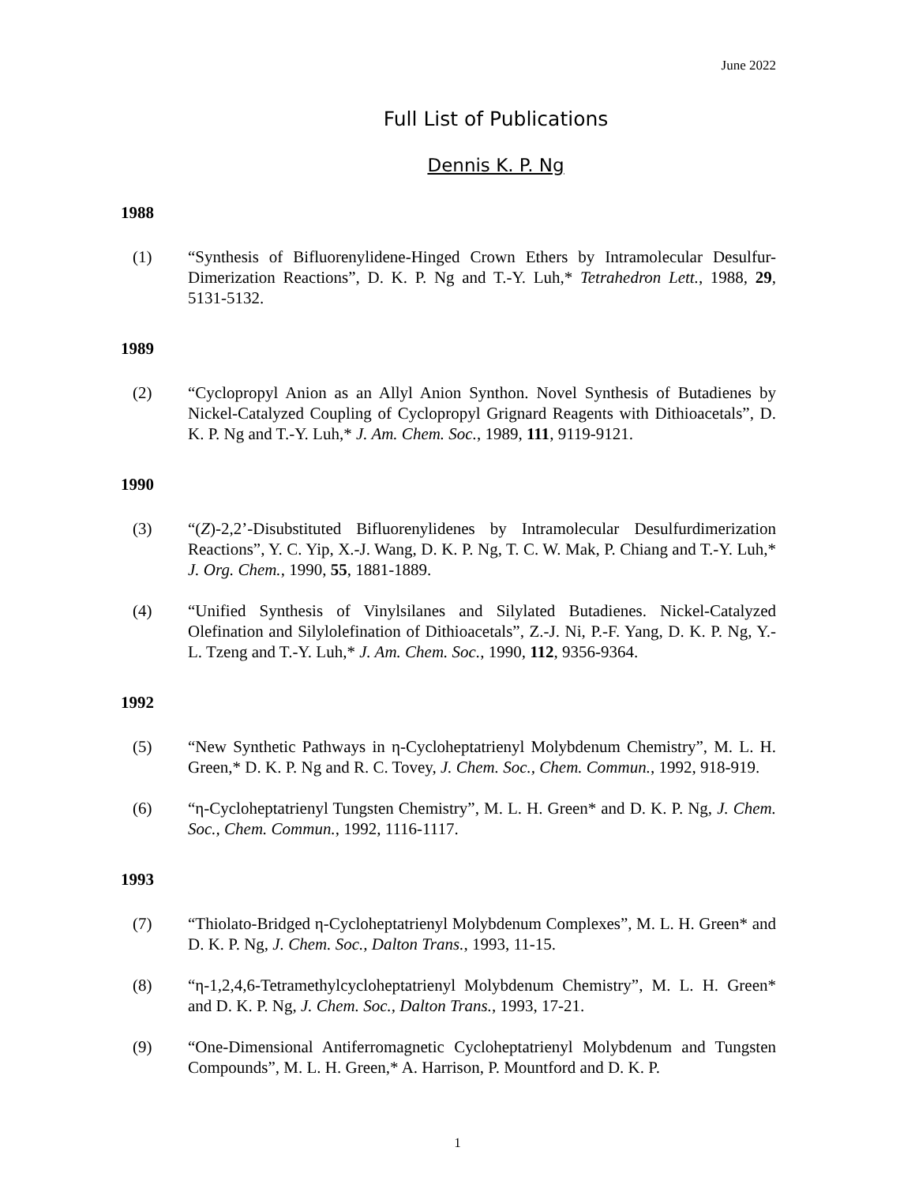June 2022
Full List of Publications
Dennis K. P. Ng
1988
(1) “Synthesis of Bifluorenylidene-Hinged Crown Ethers by Intramolecular Desulfur-Dimerization Reactions”, D. K. P. Ng and T.-Y. Luh,* Tetrahedron Lett., 1988, 29, 5131-5132.
1989
(2) “Cyclopropyl Anion as an Allyl Anion Synthon. Novel Synthesis of Butadienes by Nickel-Catalyzed Coupling of Cyclopropyl Grignard Reagents with Dithioacetals”, D. K. P. Ng and T.-Y. Luh,* J. Am. Chem. Soc., 1989, 111, 9119-9121.
1990
(3) “(Z)-2,2’-Disubstituted Bifluorenylidenes by Intramolecular Desulfurdimerization Reactions”, Y. C. Yip, X.-J. Wang, D. K. P. Ng, T. C. W. Mak, P. Chiang and T.-Y. Luh,* J. Org. Chem., 1990, 55, 1881-1889.
(4) “Unified Synthesis of Vinylsilanes and Silylated Butadienes. Nickel-Catalyzed Olefination and Silylolefination of Dithioacetals”, Z.-J. Ni, P.-F. Yang, D. K. P. Ng, Y.-L. Tzeng and T.-Y. Luh,* J. Am. Chem. Soc., 1990, 112, 9356-9364.
1992
(5) “New Synthetic Pathways in η-Cycloheptatrienyl Molybdenum Chemistry”, M. L. H. Green,* D. K. P. Ng and R. C. Tovey, J. Chem. Soc., Chem. Commun., 1992, 918-919.
(6) “η-Cycloheptatrienyl Tungsten Chemistry”, M. L. H. Green* and D. K. P. Ng, J. Chem. Soc., Chem. Commun., 1992, 1116-1117.
1993
(7) “Thiolato-Bridged η-Cycloheptatrienyl Molybdenum Complexes”, M. L. H. Green* and D. K. P. Ng, J. Chem. Soc., Dalton Trans., 1993, 11-15.
(8) “η-1,2,4,6-Tetramethylcycloheptatrienyl Molybdenum Chemistry”, M. L. H. Green* and D. K. P. Ng, J. Chem. Soc., Dalton Trans., 1993, 17-21.
(9) “One-Dimensional Antiferromagnetic Cycloheptatrienyl Molybdenum and Tungsten Compounds”, M. L. H. Green,* A. Harrison, P. Mountford and D. K. P.
1